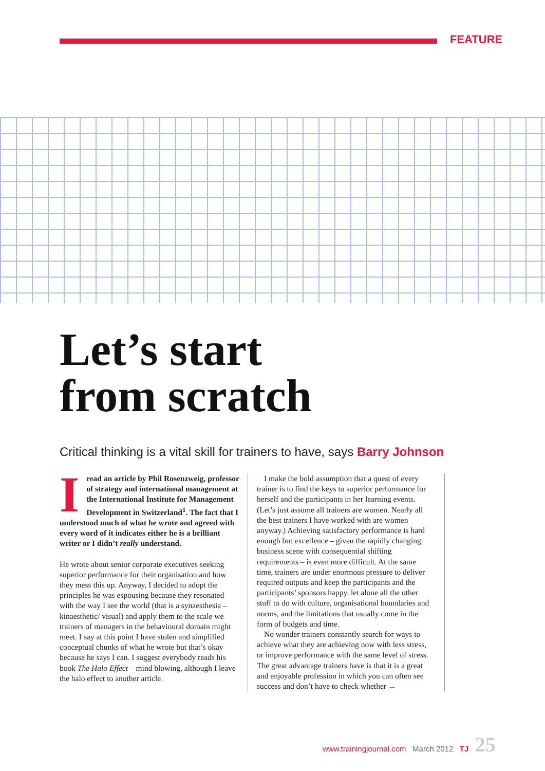FEATURE
Let’s start
from scratch
Critical thinking is a vital skill for trainers to have, says Barry Johnson
Iread an article by Phil Rosenzweig, professor of strategy and international management at the International Institute for Management Development in Switzerland<sup>1</sup>. The fact that I understood much of what he wrote and agreed with every word of it indicates either he is a brilliant writer or I didn’t really understand.
He wrote about senior corporate executives seeking superior performance for their organisation and how they mess this up. Anyway, I decided to adopt the principles he was espousing because they resonated with the way I see the world (that is a synaesthesia – kinaesthetic/ visual) and apply them to the scale we trainers of managers in the behavioural domain might meet. I say at this point I have stolen and simplified conceptual chunks of what he wrote but that’s okay because he says I can. I suggest everybody reads his book The Halo Effect – mind blowing, although I leave the halo effect to another article.
I make the bold assumption that a quest of every trainer is to find the keys to superior performance for herself and the participants in her learning events. (Let’s just assume all trainers are women. Nearly all the best trainers I have worked with are women anyway.) Achieving satisfactory performance is hard enough but excellence – given the rapidly changing business scene with consequential shifting requirements – is even more difficult. At the same time, trainers are under enormous pressure to deliver required outputs and keep the participants and the participants’ sponsors happy, let alone all the other stuff to do with culture, organisational boundaries and norms, and the limitations that usually come in the form of budgets and time.
No wonder trainers constantly search for ways to achieve what they are achieving now with less stress, or improve performance with the same level of stress. The great advantage trainers have is that it is a great and enjoyable profession in which you can often see success and don’t have to check whether →
www.trainingjournal.com March 2012 TJ 25